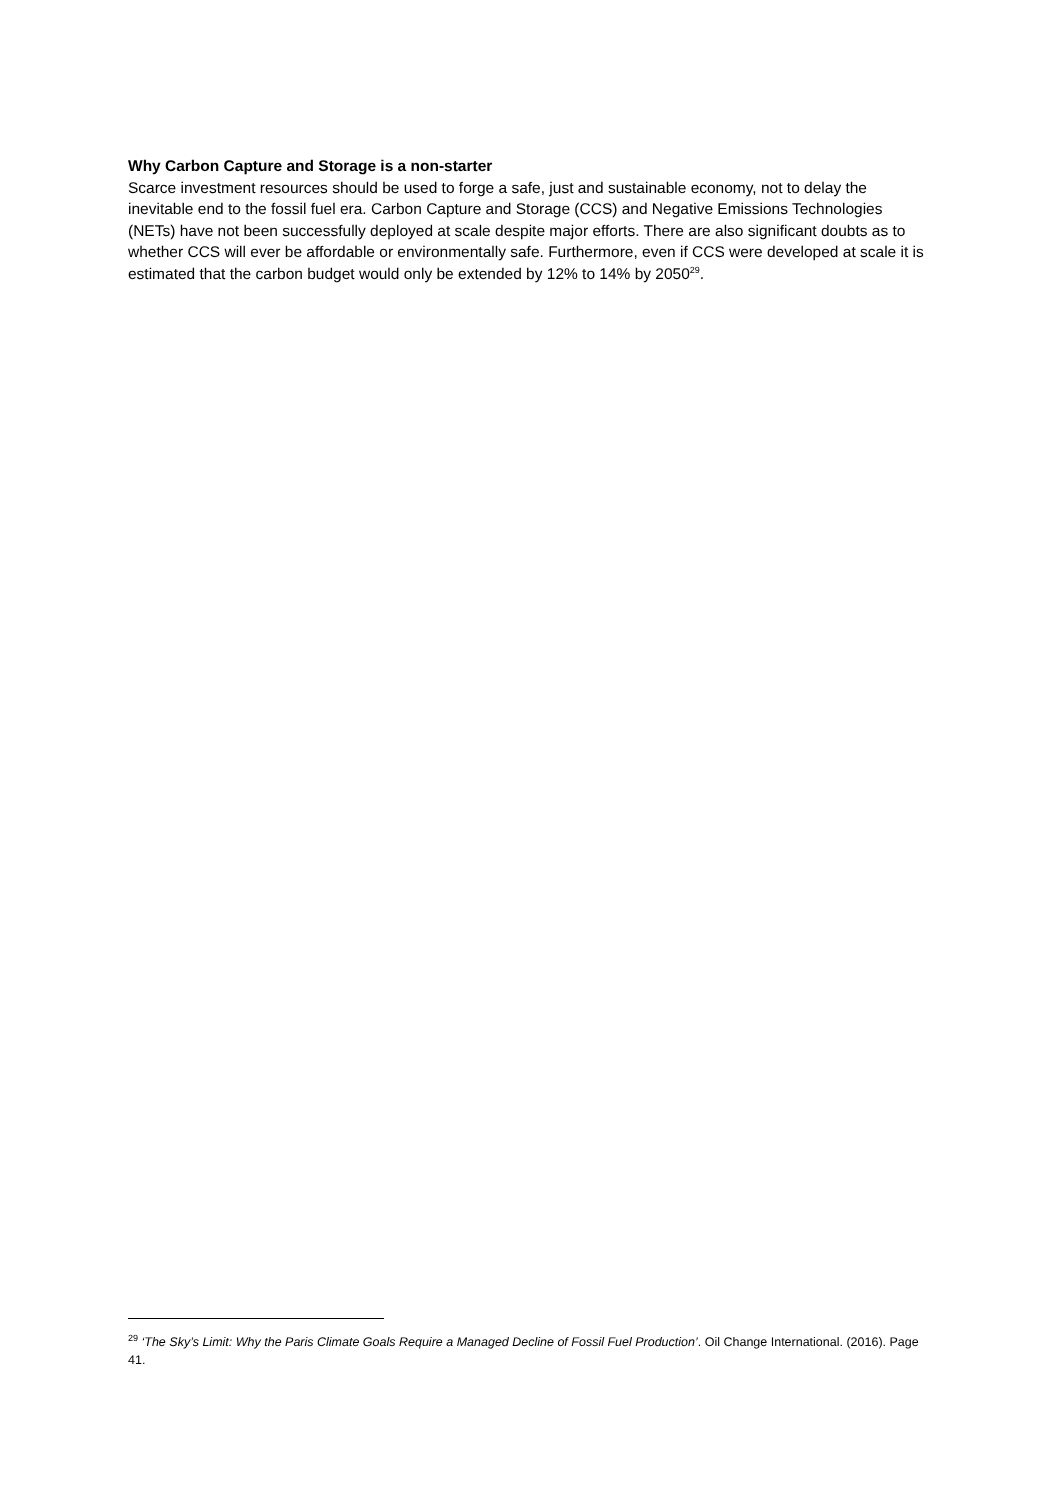Why Carbon Capture and Storage is a non-starter
Scarce investment resources should be used to forge a safe, just and sustainable economy, not to delay the inevitable end to the fossil fuel era. Carbon Capture and Storage (CCS) and Negative Emissions Technologies (NETs) have not been successfully deployed at scale despite major efforts. There are also significant doubts as to whether CCS will ever be affordable or environmentally safe. Furthermore, even if CCS were developed at scale it is estimated that the carbon budget would only be extended by 12% to 14% by 2050<sup>29</sup>.
<sup>29</sup> ‘The Sky’s Limit: Why the Paris Climate Goals Require a Managed Decline of Fossil Fuel Production’. Oil Change International. (2016). Page 41.